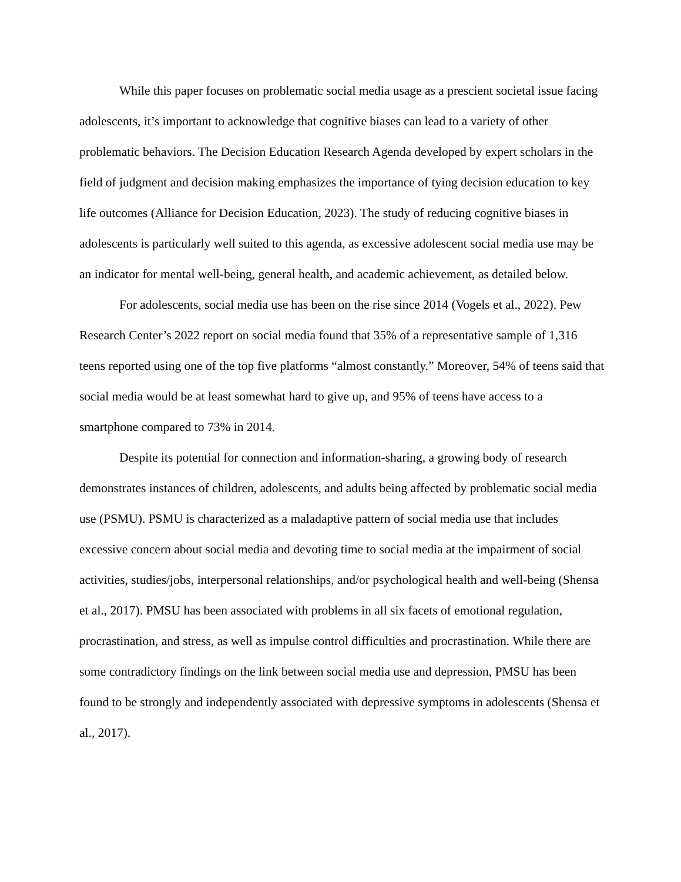While this paper focuses on problematic social media usage as a prescient societal issue facing adolescents, it’s important to acknowledge that cognitive biases can lead to a variety of other problematic behaviors. The Decision Education Research Agenda developed by expert scholars in the field of judgment and decision making emphasizes the importance of tying decision education to key life outcomes (Alliance for Decision Education, 2023). The study of reducing cognitive biases in adolescents is particularly well suited to this agenda, as excessive adolescent social media use may be an indicator for mental well-being, general health, and academic achievement, as detailed below.
For adolescents, social media use has been on the rise since 2014 (Vogels et al., 2022). Pew Research Center’s 2022 report on social media found that 35% of a representative sample of 1,316 teens reported using one of the top five platforms “almost constantly.” Moreover, 54% of teens said that social media would be at least somewhat hard to give up, and 95% of teens have access to a smartphone compared to 73% in 2014.
Despite its potential for connection and information-sharing, a growing body of research demonstrates instances of children, adolescents, and adults being affected by problematic social media use (PSMU). PSMU is characterized as a maladaptive pattern of social media use that includes excessive concern about social media and devoting time to social media at the impairment of social activities, studies/jobs, interpersonal relationships, and/or psychological health and well-being (Shensa et al., 2017). PMSU has been associated with problems in all six facets of emotional regulation, procrastination, and stress, as well as impulse control difficulties and procrastination. While there are some contradictory findings on the link between social media use and depression, PMSU has been found to be strongly and independently associated with depressive symptoms in adolescents (Shensa et al., 2017).